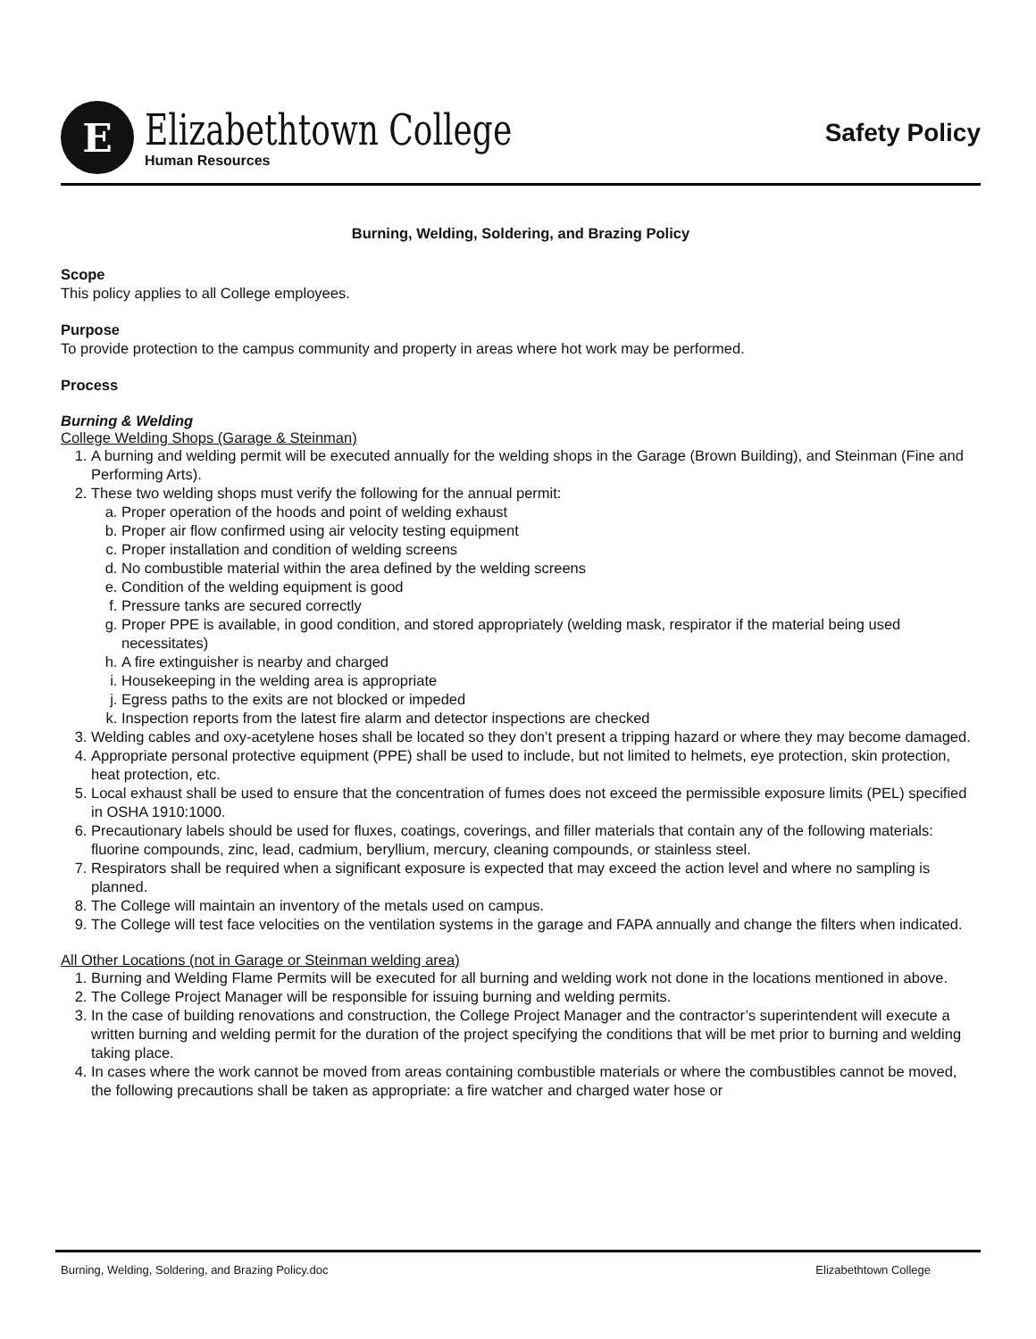E
Elizabethtown College
Human Resources
Safety Policy
Burning, Welding, Soldering, and Brazing Policy
Scope
This policy applies to all College employees.
Purpose
To provide protection to the campus community and property in areas where hot work may be performed.
Process
Burning & Welding
College Welding Shops (Garage & Steinman)
1. A burning and welding permit will be executed annually for the welding shops in the Garage (Brown Building), and Steinman (Fine and Performing Arts).
2. These two welding shops must verify the following for the annual permit:
a. Proper operation of the hoods and point of welding exhaust
b. Proper air flow confirmed using air velocity testing equipment
c. Proper installation and condition of welding screens
d. No combustible material within the area defined by the welding screens
e. Condition of the welding equipment is good
f. Pressure tanks are secured correctly
g. Proper PPE is available, in good condition, and stored appropriately (welding mask, respirator if the material being used necessitates)
h. A fire extinguisher is nearby and charged
i. Housekeeping in the welding area is appropriate
j. Egress paths to the exits are not blocked or impeded
k. Inspection reports from the latest fire alarm and detector inspections are checked
3. Welding cables and oxy-acetylene hoses shall be located so they don’t present a tripping hazard or where they may become damaged.
4. Appropriate personal protective equipment (PPE) shall be used to include, but not limited to helmets, eye protection, skin protection, heat protection, etc.
5. Local exhaust shall be used to ensure that the concentration of fumes does not exceed the permissible exposure limits (PEL) specified in OSHA 1910:1000.
6. Precautionary labels should be used for fluxes, coatings, coverings, and filler materials that contain any of the following materials: fluorine compounds, zinc, lead, cadmium, beryllium, mercury, cleaning compounds, or stainless steel.
7. Respirators shall be required when a significant exposure is expected that may exceed the action level and where no sampling is planned.
8. The College will maintain an inventory of the metals used on campus.
9. The College will test face velocities on the ventilation systems in the garage and FAPA annually and change the filters when indicated.
All Other Locations (not in Garage or Steinman welding area)
1. Burning and Welding Flame Permits will be executed for all burning and welding work not done in the locations mentioned in above.
2. The College Project Manager will be responsible for issuing burning and welding permits.
3. In the case of building renovations and construction, the College Project Manager and the contractor’s superintendent will execute a written burning and welding permit for the duration of the project specifying the conditions that will be met prior to burning and welding taking place.
4. In cases where the work cannot be moved from areas containing combustible materials or where the combustibles cannot be moved, the following precautions shall be taken as appropriate: a fire watcher and charged water hose or
Burning, Welding, Soldering, and Brazing Policy.doc Elizabethtown College